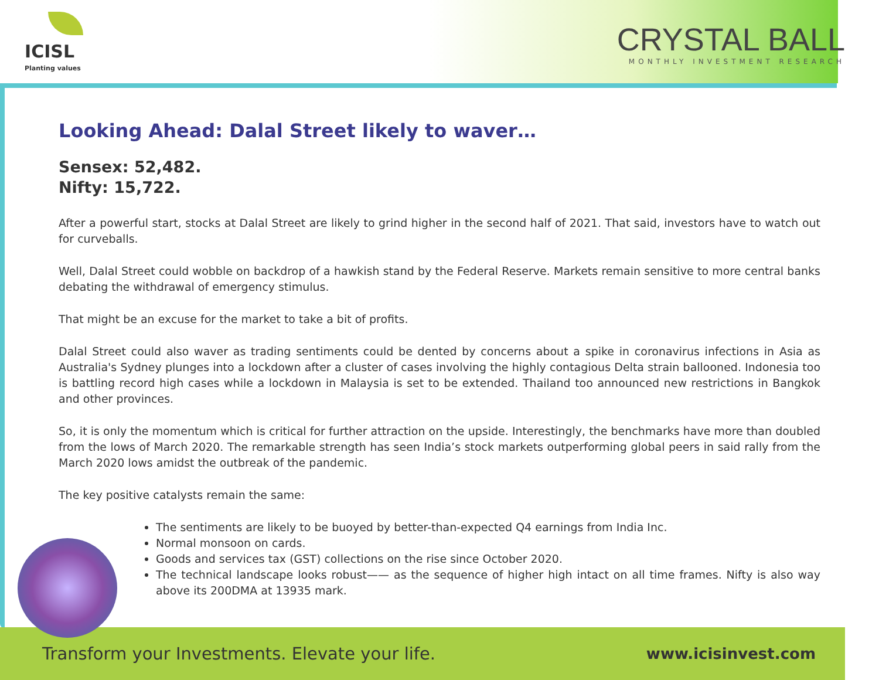ICISL
Planting values
CRYSTAL BALL
MONTHLY INVESTMENT RESEARCH
Looking Ahead: Dalal Street likely to waver…
Sensex: 52,482.
Nifty: 15,722.
After a powerful start, stocks at Dalal Street are likely to grind higher in the second half of 2021. That said, investors have to watch out for curveballs.
Well, Dalal Street could wobble on backdrop of a hawkish stand by the Federal Reserve. Markets remain sensitive to more central banks debating the withdrawal of emergency stimulus.
That might be an excuse for the market to take a bit of profits.
Dalal Street could also waver as trading sentiments could be dented by concerns about a spike in coronavirus infections in Asia as Australia's Sydney plunges into a lockdown after a cluster of cases involving the highly contagious Delta strain ballooned. Indonesia too is battling record high cases while a lockdown in Malaysia is set to be extended. Thailand too announced new restrictions in Bangkok and other provinces.
So, it is only the momentum which is critical for further attraction on the upside. Interestingly, the benchmarks have more than doubled from the lows of March 2020. The remarkable strength has seen India’s stock markets outperforming global peers in said rally from the March 2020 lows amidst the outbreak of the pandemic.
The key positive catalysts remain the same:
The sentiments are likely to be buoyed by better-than-expected Q4 earnings from India Inc.
Normal monsoon on cards.
Goods and services tax (GST) collections on the rise since October 2020.
The technical landscape looks robust—— as the sequence of higher high intact on all time frames. Nifty is also way above its 200DMA at 13935 mark.
Transform your Investments. Elevate your life. www.icisinvest.com